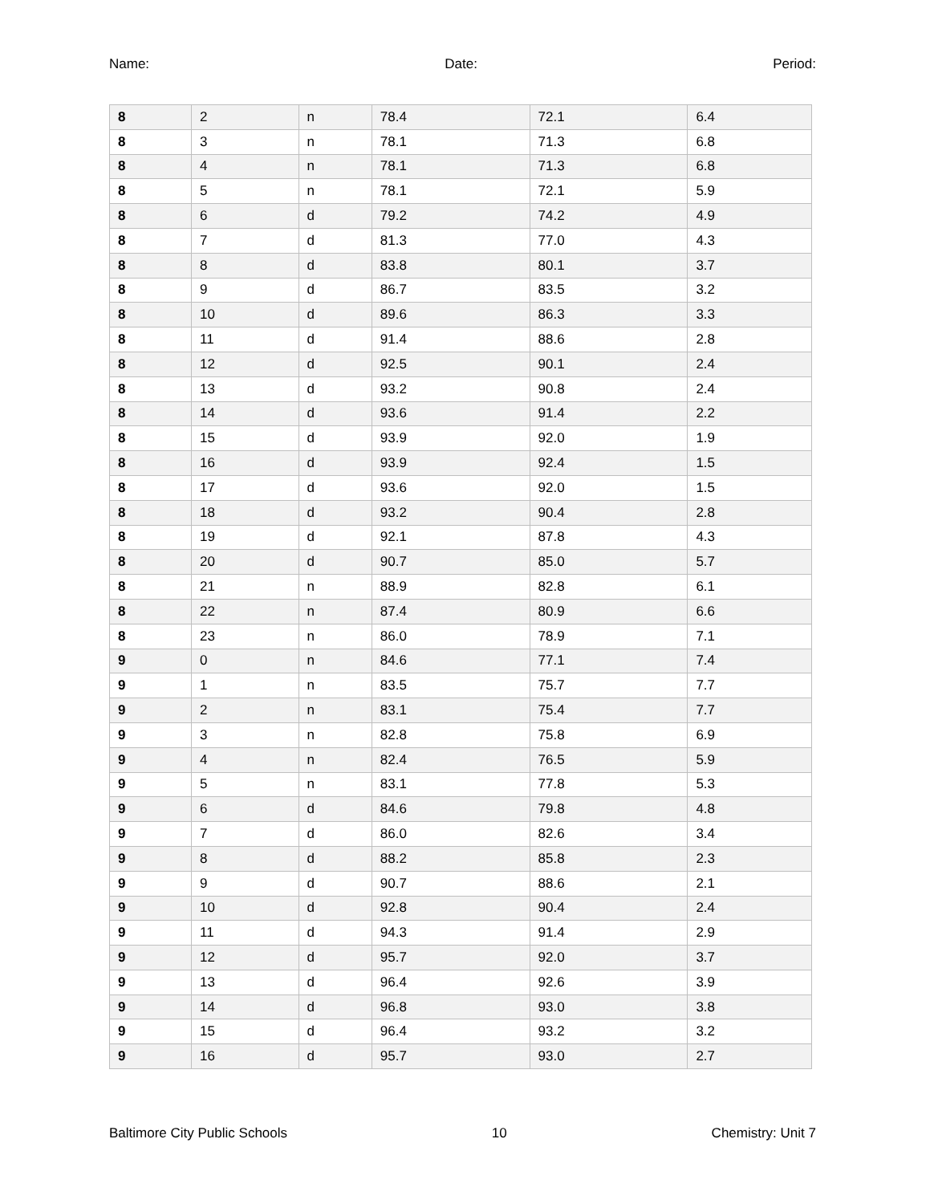Name: Date: Period:
| 8 | 2 | n | 78.4 | 72.1 | 6.4 |
| 8 | 3 | n | 78.1 | 71.3 | 6.8 |
| 8 | 4 | n | 78.1 | 71.3 | 6.8 |
| 8 | 5 | n | 78.1 | 72.1 | 5.9 |
| 8 | 6 | d | 79.2 | 74.2 | 4.9 |
| 8 | 7 | d | 81.3 | 77.0 | 4.3 |
| 8 | 8 | d | 83.8 | 80.1 | 3.7 |
| 8 | 9 | d | 86.7 | 83.5 | 3.2 |
| 8 | 10 | d | 89.6 | 86.3 | 3.3 |
| 8 | 11 | d | 91.4 | 88.6 | 2.8 |
| 8 | 12 | d | 92.5 | 90.1 | 2.4 |
| 8 | 13 | d | 93.2 | 90.8 | 2.4 |
| 8 | 14 | d | 93.6 | 91.4 | 2.2 |
| 8 | 15 | d | 93.9 | 92.0 | 1.9 |
| 8 | 16 | d | 93.9 | 92.4 | 1.5 |
| 8 | 17 | d | 93.6 | 92.0 | 1.5 |
| 8 | 18 | d | 93.2 | 90.4 | 2.8 |
| 8 | 19 | d | 92.1 | 87.8 | 4.3 |
| 8 | 20 | d | 90.7 | 85.0 | 5.7 |
| 8 | 21 | n | 88.9 | 82.8 | 6.1 |
| 8 | 22 | n | 87.4 | 80.9 | 6.6 |
| 8 | 23 | n | 86.0 | 78.9 | 7.1 |
| 9 | 0 | n | 84.6 | 77.1 | 7.4 |
| 9 | 1 | n | 83.5 | 75.7 | 7.7 |
| 9 | 2 | n | 83.1 | 75.4 | 7.7 |
| 9 | 3 | n | 82.8 | 75.8 | 6.9 |
| 9 | 4 | n | 82.4 | 76.5 | 5.9 |
| 9 | 5 | n | 83.1 | 77.8 | 5.3 |
| 9 | 6 | d | 84.6 | 79.8 | 4.8 |
| 9 | 7 | d | 86.0 | 82.6 | 3.4 |
| 9 | 8 | d | 88.2 | 85.8 | 2.3 |
| 9 | 9 | d | 90.7 | 88.6 | 2.1 |
| 9 | 10 | d | 92.8 | 90.4 | 2.4 |
| 9 | 11 | d | 94.3 | 91.4 | 2.9 |
| 9 | 12 | d | 95.7 | 92.0 | 3.7 |
| 9 | 13 | d | 96.4 | 92.6 | 3.9 |
| 9 | 14 | d | 96.8 | 93.0 | 3.8 |
| 9 | 15 | d | 96.4 | 93.2 | 3.2 |
| 9 | 16 | d | 95.7 | 93.0 | 2.7 |
Baltimore City Public Schools 10 Chemistry: Unit 7